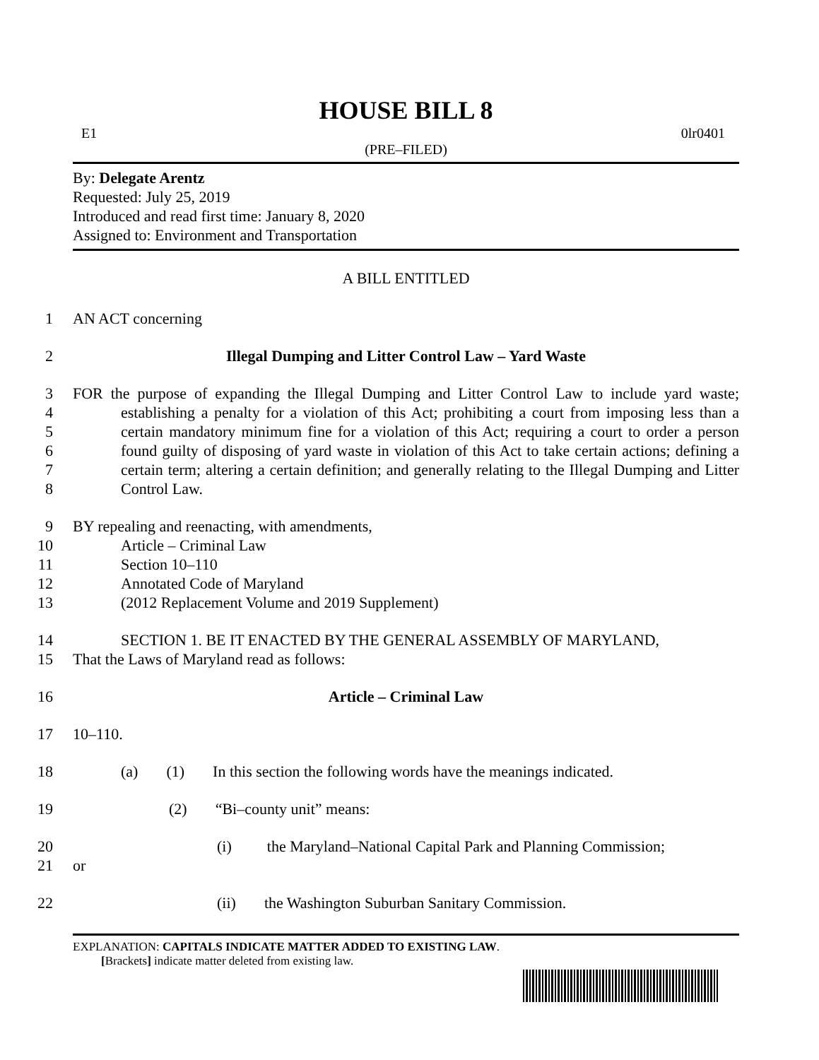HOUSE BILL 8
E1 0lr0401
(PRE–FILED)
By: Delegate Arentz
Requested: July 25, 2019
Introduced and read first time: January 8, 2020
Assigned to: Environment and Transportation
A BILL ENTITLED
1
AN ACT concerning
2
Illegal Dumping and Litter Control Law – Yard Waste
3
4
5
6
7
8
FOR the purpose of expanding the Illegal Dumping and Litter Control Law to include yard waste; establishing a penalty for a violation of this Act; prohibiting a court from imposing less than a certain mandatory minimum fine for a violation of this Act; requiring a court to order a person found guilty of disposing of yard waste in violation of this Act to take certain actions; defining a certain term; altering a certain definition; and generally relating to the Illegal Dumping and Litter Control Law.
9
10
11
12
13
BY repealing and reenacting, with amendments,
Article – Criminal Law
Section 10–110
Annotated Code of Maryland
(2012 Replacement Volume and 2019 Supplement)
14
15
SECTION 1. BE IT ENACTED BY THE GENERAL ASSEMBLY OF MARYLAND,
That the Laws of Maryland read as follows:
16
Article – Criminal Law
17
10–110.
18
(a) (1) In this section the following words have the meanings indicated.
19
(2) “Bi–county unit” means:
20
21
(i) the Maryland–National Capital Park and Planning Commission;
or
22
(ii) the Washington Suburban Sanitary Commission.
EXPLANATION: CAPITALS INDICATE MATTER ADDED TO EXISTING LAW.
[Brackets] indicate matter deleted from existing law.